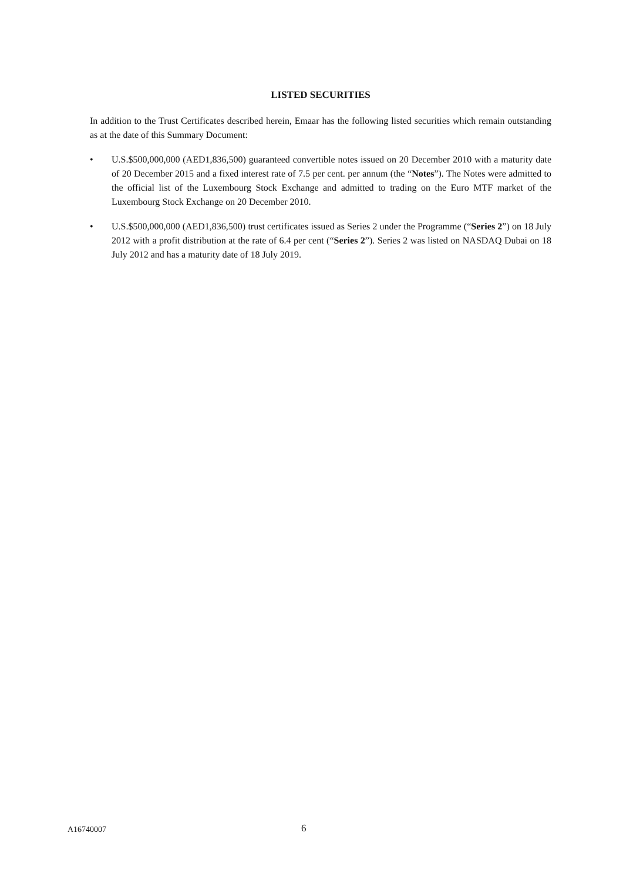LISTED SECURITIES
In addition to the Trust Certificates described herein, Emaar has the following listed securities which remain outstanding as at the date of this Summary Document:
• U.S.$500,000,000 (AED1,836,500) guaranteed convertible notes issued on 20 December 2010 with a maturity date of 20 December 2015 and a fixed interest rate of 7.5 per cent. per annum (the “Notes”). The Notes were admitted to the official list of the Luxembourg Stock Exchange and admitted to trading on the Euro MTF market of the Luxembourg Stock Exchange on 20 December 2010.
• U.S.$500,000,000 (AED1,836,500) trust certificates issued as Series 2 under the Programme (“Series 2”) on 18 July 2012 with a profit distribution at the rate of 6.4 per cent (“Series 2”). Series 2 was listed on NASDAQ Dubai on 18 July 2012 and has a maturity date of 18 July 2019.
A16740007 6